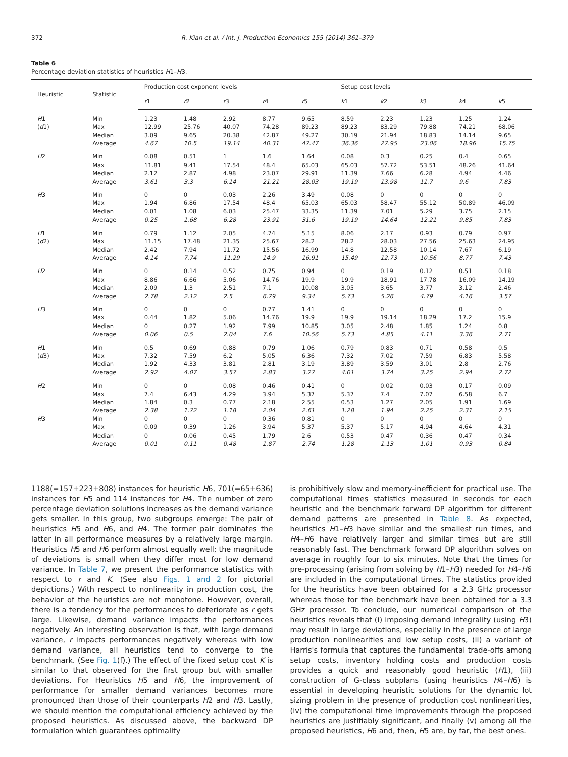372 R. Kian et al. / Int. J. Production Economics 155 (2014) 361–379
Table 6
Percentage deviation statistics of heuristics H1–H3.
| Heuristic | Statistic | Production cost exponent levels | | | | | Setup cost levels | | | | |
| --- | --- | --- | --- | --- | --- | --- | --- | --- | --- | --- | --- |
| | | r 1 | r 2 | r 3 | r 4 | r 5 | k 1 | k 2 | k 3 | k 4 | k 5 |
| H 1 | Min | 1.23 | 1.48 | 2.92 | 8.77 | 9.65 | 8.59 | 2.23 | 1.23 | 1.25 | 1.24 |
| ( d 1) | Max | 12.99 | 25.76 | 40.07 | 74.28 | 89.23 | 89.23 | 83.29 | 79.88 | 74.21 | 68.06 |
| | Median | 3.09 | 9.65 | 20.38 | 42.87 | 49.27 | 30.19 | 21.94 | 18.83 | 14.14 | 9.65 |
| | Average | 4.67 | 10.5 | 19.14 | 40.31 | 47.47 | 36.36 | 27.95 | 23.06 | 18.96 | 15.75 |
| H 2 | Min | 0.08 | 0.51 | 1 | 1.6 | 1.64 | 0.08 | 0.3 | 0.25 | 0.4 | 0.65 |
| | Max | 11.81 | 9.41 | 17.54 | 48.4 | 65.03 | 65.03 | 57.72 | 53.51 | 48.26 | 41.64 |
| | Median | 2.12 | 2.87 | 4.98 | 23.07 | 29.91 | 11.39 | 7.66 | 6.28 | 4.94 | 4.46 |
| | Average | 3.61 | 3.3 | 6.14 | 21.21 | 28.03 | 19.19 | 13.98 | 11.7 | 9.6 | 7.83 |
| H 3 | Min | 0 | 0 | 0.03 | 2.26 | 3.49 | 0.08 | 0 | 0 | 0 | 0 |
| | Max | 1.94 | 6.86 | 17.54 | 48.4 | 65.03 | 65.03 | 58.47 | 55.12 | 50.89 | 46.09 |
| | Median | 0.01 | 1.08 | 6.03 | 25.47 | 33.35 | 11.39 | 7.01 | 5.29 | 3.75 | 2.15 |
| | Average | 0.25 | 1.68 | 6.28 | 23.91 | 31.6 | 19.19 | 14.64 | 12.21 | 9.85 | 7.83 |
| H 1 | Min | 0.79 | 1.12 | 2.05 | 4.74 | 5.15 | 8.06 | 2.17 | 0.93 | 0.79 | 0.97 |
| ( d 2) | Max | 11.15 | 17.48 | 21.35 | 25.67 | 28.2 | 28.2 | 28.03 | 27.56 | 25.63 | 24.95 |
| | Median | 2.42 | 7.94 | 11.72 | 15.56 | 16.99 | 14.8 | 12.58 | 10.14 | 7.67 | 6.19 |
| | Average | 4.14 | 7.74 | 11.29 | 14.9 | 16.91 | 15.49 | 12.73 | 10.56 | 8.77 | 7.43 |
| H 2 | Min | 0 | 0.14 | 0.52 | 0.75 | 0.94 | 0 | 0.19 | 0.12 | 0.51 | 0.18 |
| | Max | 8.86 | 6.66 | 5.06 | 14.76 | 19.9 | 19.9 | 18.91 | 17.78 | 16.09 | 14.19 |
| | Median | 2.09 | 1.3 | 2.51 | 7.1 | 10.08 | 3.05 | 3.65 | 3.77 | 3.12 | 2.46 |
| | Average | 2.78 | 2.12 | 2.5 | 6.79 | 9.34 | 5.73 | 5.26 | 4.79 | 4.16 | 3.57 |
| H 3 | Min | 0 | 0 | 0 | 0.77 | 1.41 | 0 | 0 | 0 | 0 | 0 |
| | Max | 0.44 | 1.82 | 5.06 | 14.76 | 19.9 | 19.9 | 19.14 | 18.29 | 17.2 | 15.9 |
| | Median | 0 | 0.27 | 1.92 | 7.99 | 10.85 | 3.05 | 2.48 | 1.85 | 1.24 | 0.8 |
| | Average | 0.06 | 0.5 | 2.04 | 7.6 | 10.56 | 5.73 | 4.85 | 4.11 | 3.36 | 2.71 |
| H 1 | Min | 0.5 | 0.69 | 0.88 | 0.79 | 1.06 | 0.79 | 0.83 | 0.71 | 0.58 | 0.5 |
| ( d 3) | Max | 7.32 | 7.59 | 6.2 | 5.05 | 6.36 | 7.32 | 7.02 | 7.59 | 6.83 | 5.58 |
| | Median | 1.92 | 4.33 | 3.81 | 2.81 | 3.19 | 3.89 | 3.59 | 3.01 | 2.8 | 2.76 |
| | Average | 2.92 | 4.07 | 3.57 | 2.83 | 3.27 | 4.01 | 3.74 | 3.25 | 2.94 | 2.72 |
| H 2 | Min | 0 | 0 | 0.08 | 0.46 | 0.41 | 0 | 0.02 | 0.03 | 0.17 | 0.09 |
| | Max | 7.4 | 6.43 | 4.29 | 3.94 | 5.37 | 5.37 | 7.4 | 7.07 | 6.58 | 6.7 |
| | Median | 1.84 | 0.3 | 0.77 | 2.18 | 2.55 | 0.53 | 1.27 | 2.05 | 1.91 | 1.69 |
| | Average | 2.38 | 1.72 | 1.18 | 2.04 | 2.61 | 1.28 | 1.94 | 2.25 | 2.31 | 2.15 |
| H 3 | Min | 0 | 0 | 0 | 0.36 | 0.81 | 0 | 0 | 0 | 0 | 0 |
| | Max | 0.09 | 0.39 | 1.26 | 3.94 | 5.37 | 5.37 | 5.17 | 4.94 | 4.64 | 4.31 |
| | Median | 0 | 0.06 | 0.45 | 1.79 | 2.6 | 0.53 | 0.47 | 0.36 | 0.47 | 0.34 |
| | Average | 0.01 | 0.11 | 0.48 | 1.87 | 2.74 | 1.28 | 1.13 | 1.01 | 0.93 | 0.84 |
1188(=157+223+808) instances for heuristic H6, 701(=65+636) instances for H5 and 114 instances for H4. The number of zero percentage deviation solutions increases as the demand variance gets smaller. In this group, two subgroups emerge: The pair of heuristics H5 and H6, and H4. The former pair dominates the latter in all performance measures by a relatively large margin. Heuristics H5 and H6 perform almost equally well; the magnitude of deviations is small when they differ most for low demand variance. In Table 7, we present the performance statistics with respect to r and K. (See also Figs. 1 and 2 for pictorial depictions.) With respect to nonlinearity in production cost, the behavior of the heuristics are not monotone. However, overall, there is a tendency for the performances to deteriorate as r gets large. Likewise, demand variance impacts the performances negatively. An interesting observation is that, with large demand variance, r impacts performances negatively whereas with low demand variance, all heuristics tend to converge to the benchmark. (See Fig. 1(f).) The effect of the fixed setup cost K is similar to that observed for the first group but with smaller deviations. For Heuristics H5 and H6, the improvement of performance for smaller demand variances becomes more pronounced than those of their counterparts H2 and H3. Lastly, we should mention the computational efficiency achieved by the proposed heuristics. As discussed above, the backward DP formulation which guarantees optimality
is prohibitively slow and memory-inefficient for practical use. The computational times statistics measured in seconds for each heuristic and the benchmark forward DP algorithm for different demand patterns are presented in Table 8. As expected, heuristics H1–H3 have similar and the smallest run times, and H4–H6 have relatively larger and similar times but are still reasonably fast. The benchmark forward DP algorithm solves on average in roughly four to six minutes. Note that the times for pre-processing (arising from solving by H1–H3) needed for H4–H6 are included in the computational times. The statistics provided for the heuristics have been obtained for a 2.3 GHz processor whereas those for the benchmark have been obtained for a 3.3 GHz processor. To conclude, our numerical comparison of the heuristics reveals that (i) imposing demand integrality (using H3) may result in large deviations, especially in the presence of large production nonlinearities and low setup costs, (ii) a variant of Harris's formula that captures the fundamental trade-offs among setup costs, inventory holding costs and production costs provides a quick and reasonably good heuristic (H1), (iii) construction of G-class subplans (using heuristics H4–H6) is essential in developing heuristic solutions for the dynamic lot sizing problem in the presence of production cost nonlinearities, (iv) the computational time improvements through the proposed heuristics are justifiably significant, and finally (v) among all the proposed heuristics, H6 and, then, H5 are, by far, the best ones.